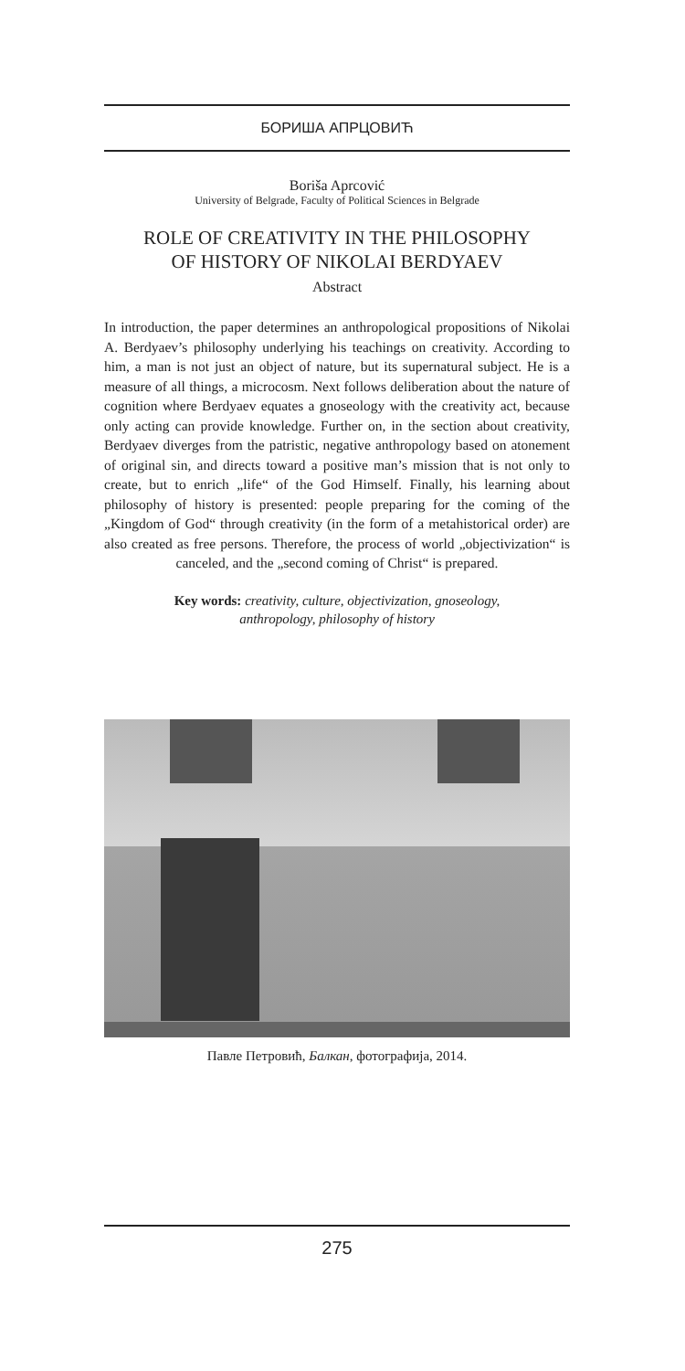БОРИША АПРЦОВИЋ
Boriša Aprcović
University of Belgrade, Faculty of Political Sciences in Belgrade
ROLE OF CREATIVITY IN THE PHILOSOPHY
OF HISTORY OF NIKOLAI BERDYAEV
Abstract
In introduction, the paper determines an anthropological propositions of Nikolai A. Berdyaev’s philosophy underlying his teachings on creativity. According to him, a man is not just an object of nature, but its supernatural subject. He is a measure of all things, a microcosm. Next follows deliberation about the nature of cognition where Berdyaev equates a gnoseology with the creativity act, because only acting can provide knowledge. Further on, in the section about creativity, Berdyaev diverges from the patristic, negative anthropology based on atonement of original sin, and directs toward a positive man’s mission that is not only to create, but to enrich „life“ of the God Himself. Finally, his learning about philosophy of history is presented: people preparing for the coming of the „Kingdom of God“ through creativity (in the form of a metahistorical order) are also created as free persons. Therefore, the process of world „objectivization“ is canceled, and the „second coming of Christ“ is prepared.
Key words: creativity, culture, objectivization, gnoseology,
anthropology, philosophy of history
Павле Петровић, Балкан, фотографија, 2014.
275